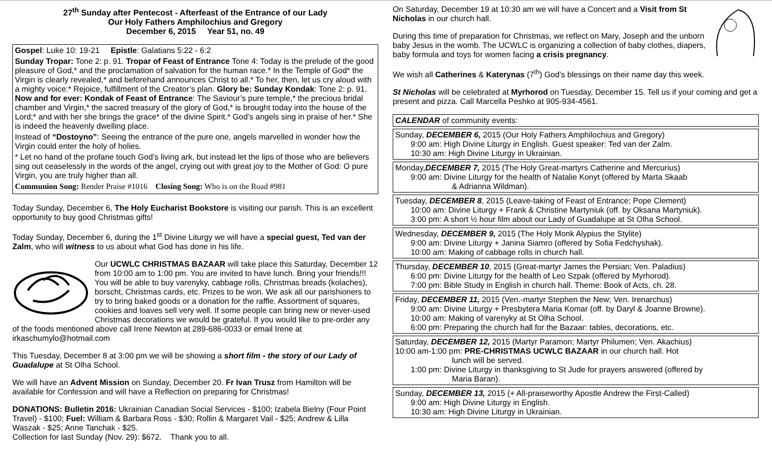27<sup>th</sup> Sunday after Pentecost - Afterfeast of the Entrance of our Lady
Our Holy Fathers Amphilochius and Gregory
December 6, 2015 Year 51, no. 49
Gospel: Luke 10: 19-21 Epistle: Galatians 5:22 - 6:2
Sunday Tropar: Tone 2: p. 91. Tropar of Feast of Entrance Tone 4: Today is the prelude of the good pleasure of God,* and the proclamation of salvation for the human race.* In the Temple of God* the Virgin is clearly revealed,* and beforehand announces Christ to all.* To her, then, let us cry aloud with a mighty voice:* Rejoice, fulfillment of the Creator’s plan. Glory be: Sunday Kondak: Tone 2: p. 91. Now and for ever: Kondak of Feast of Entrance: The Saviour’s pure temple,* the precious bridal chamber and Virgin,* the sacred treasury of the glory of God,* is brought today into the house of the Lord;* and with her she brings the grace* of the divine Spirit.* God’s angels sing in praise of her.* She is indeed the heavenly dwelling place.
Instead of “Dostoyno”: Seeing the entrance of the pure one, angels marvelled in wonder how the Virgin could enter the holy of holies.
* Let no hand of the profane touch God’s living ark, but instead let the lips of those who are believers sing out ceaselessly in the words of the angel, crying out with great joy to the Mother of God: O pure Virgin, you are truly higher than all.
Communion Song: Render Praise #1016 Closing Song: Who is on the Road #981
Today Sunday, December 6, The Holy Eucharist Bookstore is visiting our parish. This is an excellent opportunity to buy good Christmas gifts!
Today Sunday, December 6, during the 1<sup>st</sup> Divine Liturgy we will have a special guest, Ted van der Zalm, who will witness to us about what God has done in his life.
Our UCWLC CHRISTMAS BAZAAR will take place this Saturday, December 12 from 10:00 am to 1:00 pm. You are invited to have lunch. Bring your friends!!! You will be able to buy varenyky, cabbage rolls, Christmas breads (kolaches), borscht, Christmas cards, etc. Prizes to be won. We ask all our parishioners to try to bring baked goods or a donation for the raffle. Assortment of squares, cookies and loaves sell very well. If some people can bring new or never-used Christmas decorations we would be grateful. If you would like to pre-order any of the foods mentioned above call Irene Newton at 289-686-0033 or email Irene at irkaschumylo@hotmail.com
This Tuesday, December 8 at 3:00 pm we will be showing a short film - the story of our Lady of Guadalupe at St Olha School.
We will have an Advent Mission on Sunday, December 20. Fr Ivan Trusz from Hamilton will be available for Confession and will have a Reflection on preparing for Christmas!
DONATIONS: Bulletin 2016: Ukrainian Canadian Social Services - $100; Izabela Bielny (Four Point Travel) - $100; Fuel: William & Barbara Ross - $30; Rollin & Margaret Vail - $25; Andrew & Lilla Waszak - $25; Anne Tanchak - $25.
Collection for last Sunday (Nov. 29): $672. Thank you to all.
On Saturday, December 19 at 10:30 am we will have a Concert and a Visit from St Nicholas in our church hall.
During this time of preparation for Christmas, we reflect on Mary, Joseph and the unborn baby Jesus in the womb. The UCWLC is organizing a collection of baby clothes, diapers, baby formula and toys for women facing a crisis pregnancy.
We wish all Catherines & Katerynas (7<sup>th</sup>) God’s blessings on their name day this week.
St Nicholas will be celebrated at Myrhorod on Tuesday, December 15. Tell us if your coming and get a present and pizza. Call Marcella Peshko at 905-934-4561.
CALENDAR of community events:
Sunday, DECEMBER 6, 2015 (Our Holy Fathers Amphilochius and Gregory)
9:00 am: High Divine Liturgy in English. Guest speaker: Ted van der Zalm.
10:30 am: High Divine Liturgy in Ukrainian.
Monday,DECEMBER 7, 2015 (The Holy Great-martyrs Catherine and Mercurius)
9:00 am: Divine Liturgy for the health of Natalie Konyt (offered by Marta Skaab
& Adrianna Wildman).
Tuesday, DECEMBER 8, 2015 (Leave-taking of Feast of Entrance; Pope Clement)
10:00 am: Divine Liturgy + Frank & Christine Martyniuk (off. by Oksana Martyniuk).
3:00 pm: A short ½ hour film about our Lady of Guadalupe at St Olha School.
Wednesday, DECEMBER 9, 2015 (The Holy Monk Alypius the Stylite)
9:00 am: Divine Liturgy + Janina Siamro (offered by Sofia Fedchyshak).
10:00 am: Making of cabbage rolls in church hall.
Thursday, DECEMBER 10, 2015 (Great-martyr James the Persian; Ven. Paladius)
6:00 pm: Divine Liturgy for the health of Leo Szpak (offered by Myrhorod).
7:00 pm: Bible Study in English in church hall. Theme: Book of Acts, ch. 28.
Friday, DECEMBER 11, 2015 (Ven.-martyr Stephen the New; Ven. Irenarchus)
9:00 am: Divine Liturgy + Presbytera Maria Komar (off. by Daryl & Joanne Browne).
10:00 am: Making of varenyky at St Olha School.
6:00 pm: Preparing the church hall for the Bazaar: tables, decorations, etc.
Saturday, DECEMBER 12, 2015 (Martyr Paramon; Martyr Philumen; Ven. Akachius)
10:00 am-1:00 pm: PRE-CHRISTMAS UCWLC BAZAAR in our church hall. Hot
lunch will be served.
1:00 pm: Divine Liturgy in thanksgiving to St Jude for prayers answered (offered by
Maria Baran).
Sunday, DECEMBER 13, 2015 (+ All-praiseworthy Apostle Andrew the First-Called)
9:00 am: High Divine Liturgy in English.
10:30 am: High Divine Liturgy in Ukrainian.